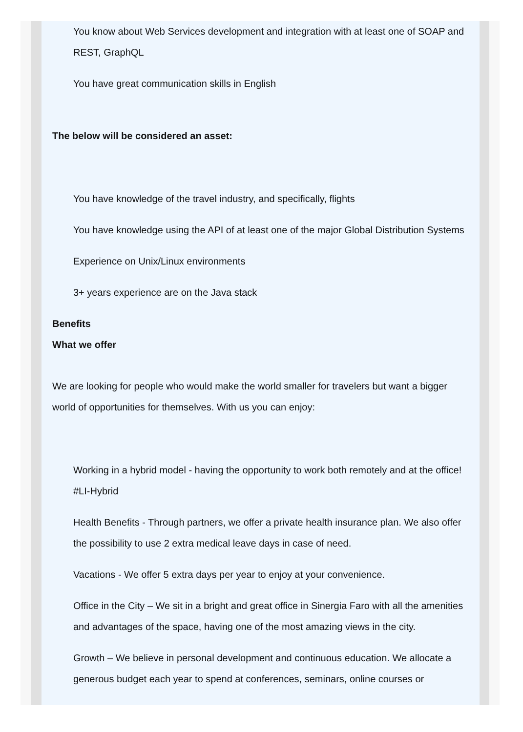You know about Web Services development and integration with at least one of SOAP and REST, GraphQL
You have great communication skills in English
The below will be considered an asset:
You have knowledge of the travel industry, and specifically, flights
You have knowledge using the API of at least one of the major Global Distribution Systems
Experience on Unix/Linux environments
3+ years experience are on the Java stack
Benefits
What we offer
We are looking for people who would make the world smaller for travelers but want a bigger world of opportunities for themselves. With us you can enjoy:
Working in a hybrid model - having the opportunity to work both remotely and at the office! #LI-Hybrid
Health Benefits - Through partners, we offer a private health insurance plan. We also offer the possibility to use 2 extra medical leave days in case of need.
Vacations - We offer 5 extra days per year to enjoy at your convenience.
Office in the City – We sit in a bright and great office in Sinergia Faro with all the amenities and advantages of the space, having one of the most amazing views in the city.
Growth – We believe in personal development and continuous education. We allocate a generous budget each year to spend at conferences, seminars, online courses or